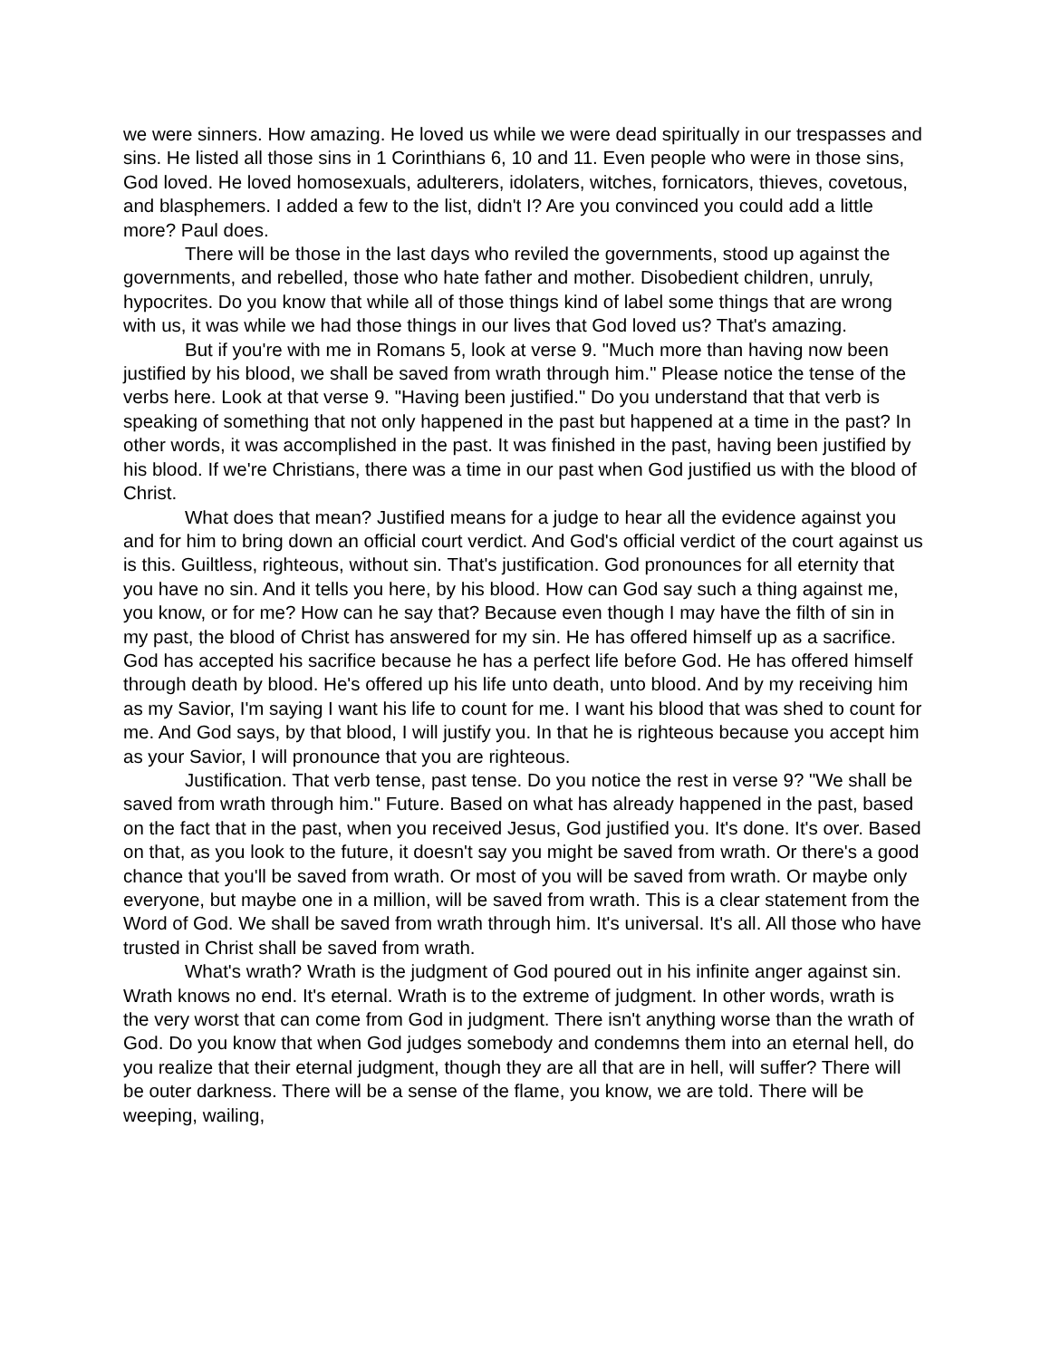we were sinners. How amazing. He loved us while we were dead spiritually in our trespasses and sins. He listed all those sins in 1 Corinthians 6, 10 and 11. Even people who were in those sins, God loved. He loved homosexuals, adulterers, idolaters, witches, fornicators, thieves, covetous, and blasphemers. I added a few to the list, didn't I? Are you convinced you could add a little more? Paul does.
There will be those in the last days who reviled the governments, stood up against the governments, and rebelled, those who hate father and mother. Disobedient children, unruly, hypocrites. Do you know that while all of those things kind of label some things that are wrong with us, it was while we had those things in our lives that God loved us? That's amazing.
But if you're with me in Romans 5, look at verse 9. "Much more than having now been justified by his blood, we shall be saved from wrath through him." Please notice the tense of the verbs here. Look at that verse 9. "Having been justified." Do you understand that that verb is speaking of something that not only happened in the past but happened at a time in the past? In other words, it was accomplished in the past. It was finished in the past, having been justified by his blood. If we're Christians, there was a time in our past when God justified us with the blood of Christ.
What does that mean? Justified means for a judge to hear all the evidence against you and for him to bring down an official court verdict. And God's official verdict of the court against us is this. Guiltless, righteous, without sin. That's justification. God pronounces for all eternity that you have no sin. And it tells you here, by his blood. How can God say such a thing against me, you know, or for me? How can he say that? Because even though I may have the filth of sin in my past, the blood of Christ has answered for my sin. He has offered himself up as a sacrifice. God has accepted his sacrifice because he has a perfect life before God. He has offered himself through death by blood. He's offered up his life unto death, unto blood. And by my receiving him as my Savior, I'm saying I want his life to count for me. I want his blood that was shed to count for me. And God says, by that blood, I will justify you. In that he is righteous because you accept him as your Savior, I will pronounce that you are righteous.
Justification. That verb tense, past tense. Do you notice the rest in verse 9? "We shall be saved from wrath through him." Future. Based on what has already happened in the past, based on the fact that in the past, when you received Jesus, God justified you. It's done. It's over. Based on that, as you look to the future, it doesn't say you might be saved from wrath. Or there's a good chance that you'll be saved from wrath. Or most of you will be saved from wrath. Or maybe only everyone, but maybe one in a million, will be saved from wrath. This is a clear statement from the Word of God. We shall be saved from wrath through him. It's universal. It's all. All those who have trusted in Christ shall be saved from wrath.
What's wrath? Wrath is the judgment of God poured out in his infinite anger against sin. Wrath knows no end. It's eternal. Wrath is to the extreme of judgment. In other words, wrath is the very worst that can come from God in judgment. There isn't anything worse than the wrath of God. Do you know that when God judges somebody and condemns them into an eternal hell, do you realize that their eternal judgment, though they are all that are in hell, will suffer? There will be outer darkness. There will be a sense of the flame, you know, we are told. There will be weeping, wailing,